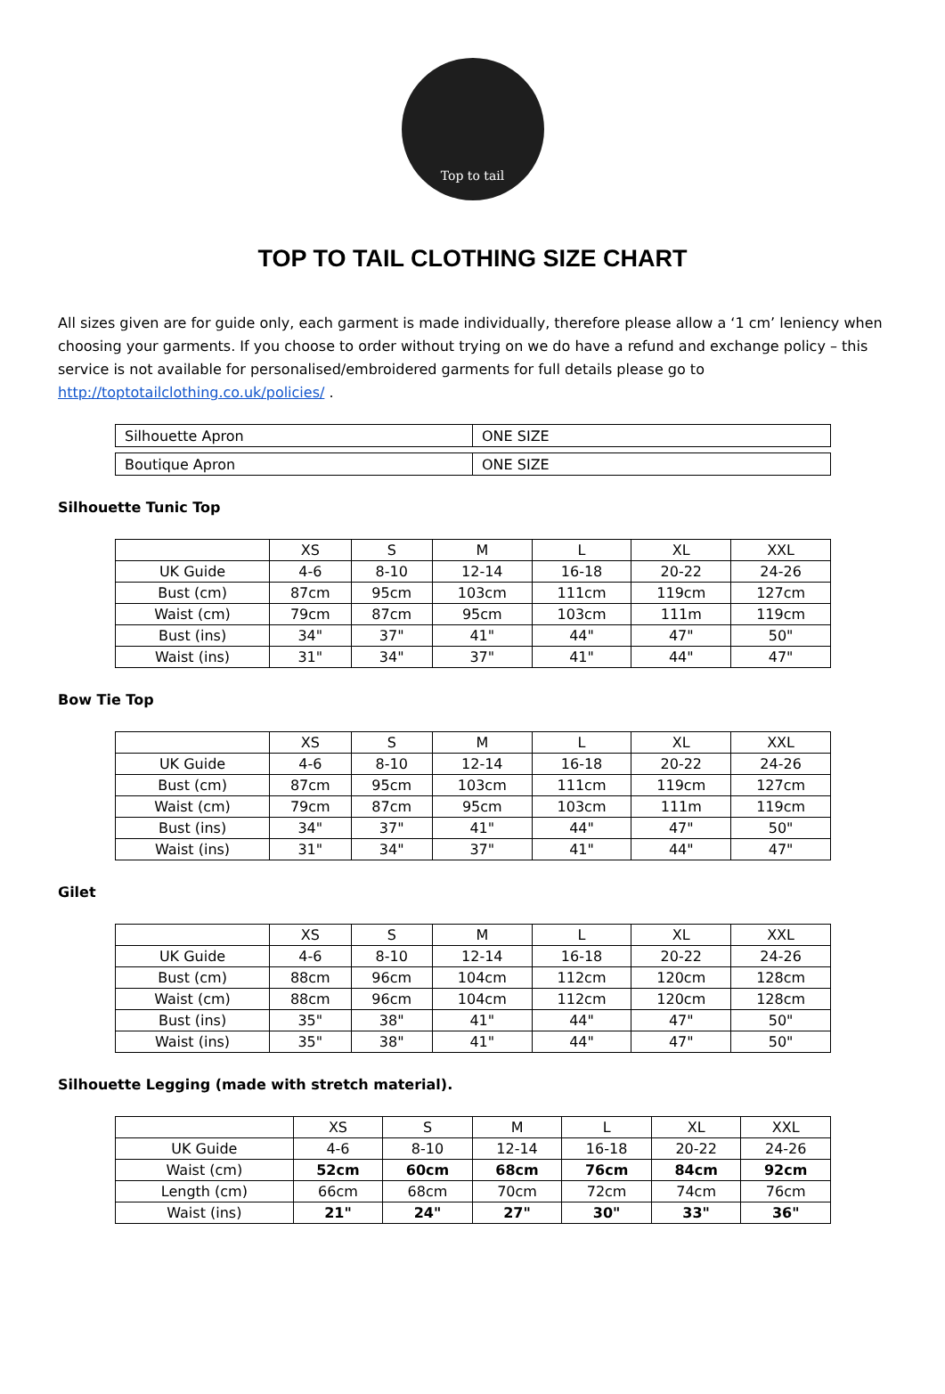Top to tail
TOP TO TAIL CLOTHING SIZE CHART
All sizes given are for guide only, each garment is made individually, therefore please allow a ‘1 cm’ leniency when choosing your garments. If you choose to order without trying on we do have a refund and exchange policy – this service is not available for personalised/embroidered garments for full details please go to http://toptotailclothing.co.uk/policies/ .
| Silhouette Apron | ONE SIZE |
| Boutique Apron | ONE SIZE |
Silhouette Tunic Top
| | XS | S | M | L | XL | XXL |
| --- | --- | --- | --- | --- | --- | --- |
| UK Guide | 4-6 | 8-10 | 12-14 | 16-18 | 20-22 | 24-26 |
| Bust (cm) | 87cm | 95cm | 103cm | 111cm | 119cm | 127cm |
| Waist (cm) | 79cm | 87cm | 95cm | 103cm | 111m | 119cm |
| Bust (ins) | 34" | 37" | 41" | 44" | 47" | 50" |
| Waist (ins) | 31" | 34" | 37" | 41" | 44" | 47" |
Bow Tie Top
| | XS | S | M | L | XL | XXL |
| --- | --- | --- | --- | --- | --- | --- |
| UK Guide | 4-6 | 8-10 | 12-14 | 16-18 | 20-22 | 24-26 |
| Bust (cm) | 87cm | 95cm | 103cm | 111cm | 119cm | 127cm |
| Waist (cm) | 79cm | 87cm | 95cm | 103cm | 111m | 119cm |
| Bust (ins) | 34" | 37" | 41" | 44" | 47" | 50" |
| Waist (ins) | 31" | 34" | 37" | 41" | 44" | 47" |
Gilet
| | XS | S | M | L | XL | XXL |
| --- | --- | --- | --- | --- | --- | --- |
| UK Guide | 4-6 | 8-10 | 12-14 | 16-18 | 20-22 | 24-26 |
| Bust (cm) | 88cm | 96cm | 104cm | 112cm | 120cm | 128cm |
| Waist (cm) | 88cm | 96cm | 104cm | 112cm | 120cm | 128cm |
| Bust (ins) | 35" | 38" | 41" | 44" | 47" | 50" |
| Waist (ins) | 35" | 38" | 41" | 44" | 47" | 50" |
Silhouette Legging (made with stretch material).
| | XS | S | M | L | XL | XXL |
| --- | --- | --- | --- | --- | --- | --- |
| UK Guide | 4-6 | 8-10 | 12-14 | 16-18 | 20-22 | 24-26 |
| Waist (cm) | 52cm | 60cm | 68cm | 76cm | 84cm | 92cm |
| Length (cm) | 66cm | 68cm | 70cm | 72cm | 74cm | 76cm |
| Waist (ins) | 21" | 24" | 27" | 30" | 33" | 36" |